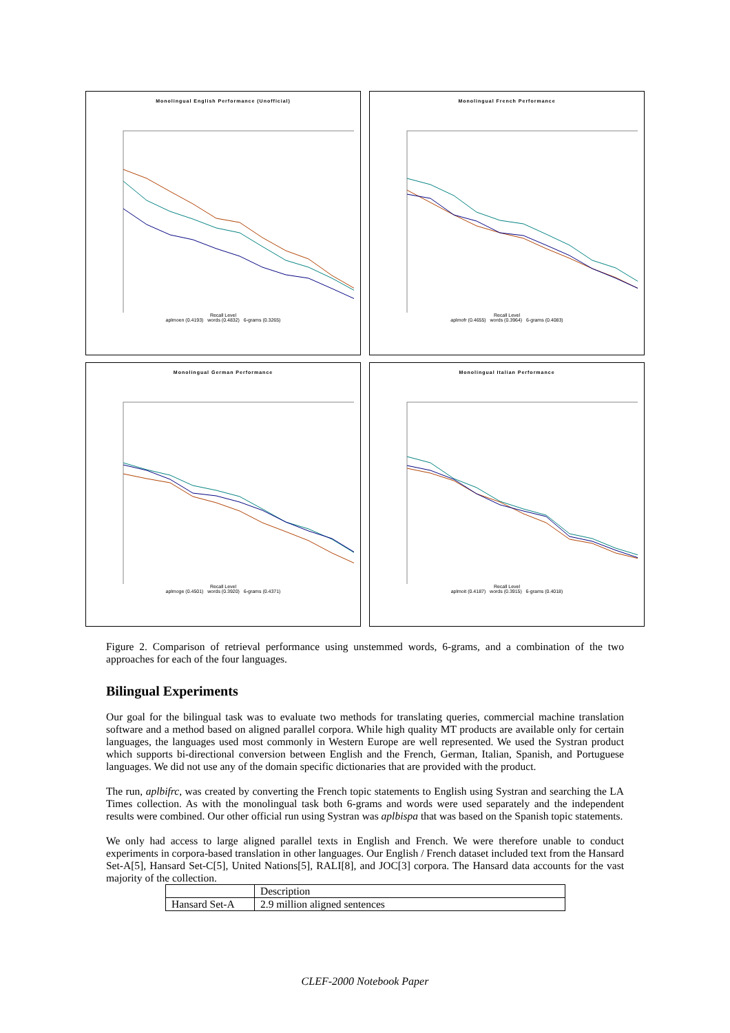Monolingual English Performance (Unofficial)
Recall Level
aplmoen (0.4193) words (0.4832) 6-grams (0.3265)
Monolingual French Performance
Recall Level
aplmofr (0.4655) words (0.3964) 6-grams (0.4083)
Monolingual German Performance
Recall Level
aplmoge (0.4501) words (0.3920) 6-grams (0.4371)
Monolingual Italian Performance
Recall Level
aplmoit (0.4187) words (0.3915) 6-grams (0.4018)
Figure 2. Comparison of retrieval performance using unstemmed words, 6-grams, and a combination of the two approaches for each of the four languages.
Bilingual Experiments
Our goal for the bilingual task was to evaluate two methods for translating queries, commercial machine translation software and a method based on aligned parallel corpora. While high quality MT products are available only for certain languages, the languages used most commonly in Western Europe are well represented. We used the Systran product which supports bi-directional conversion between English and the French, German, Italian, Spanish, and Portuguese languages. We did not use any of the domain specific dictionaries that are provided with the product.
The run, aplbifrc, was created by converting the French topic statements to English using Systran and searching the LA Times collection. As with the monolingual task both 6-grams and words were used separately and the independent results were combined. Our other official run using Systran was aplbispa that was based on the Spanish topic statements.
We only had access to large aligned parallel texts in English and French. We were therefore unable to conduct experiments in corpora-based translation in other languages. Our English / French dataset included text from the Hansard Set-A[5], Hansard Set-C[5], United Nations[5], RALI[8], and JOC[3] corpora. The Hansard data accounts for the vast majority of the collection.
| | Description |
| --- | --- |
| Hansard Set-A | 2.9 million aligned sentences |
CLEF-2000 Notebook Paper